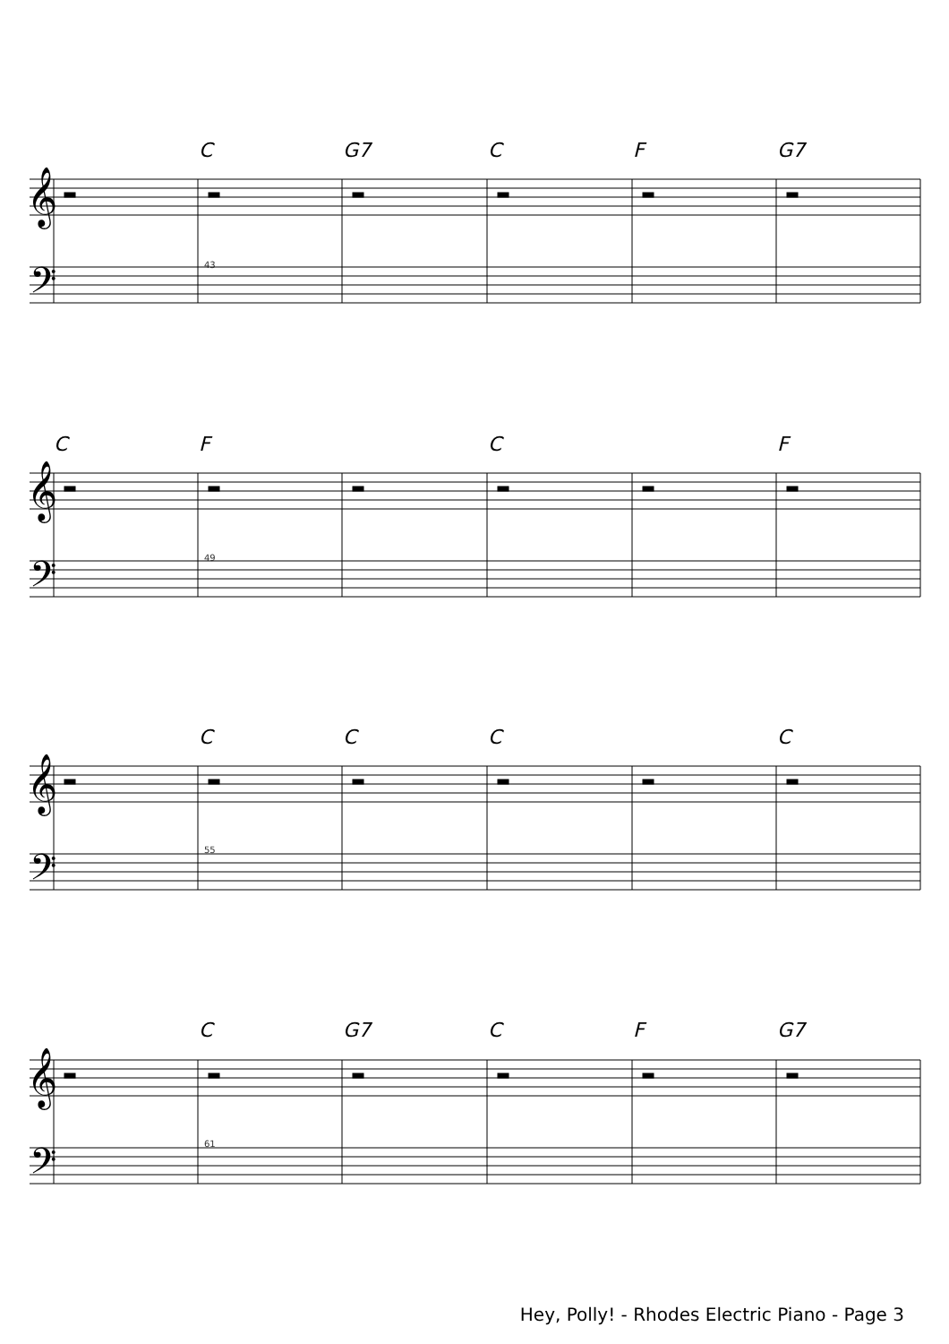C G7 C F G7
43
C F C F
49
C C C C
55
C G7 C F G7
61
𝄞
𝄢
Hey, Polly! - Rhodes Electric Piano - Page 3